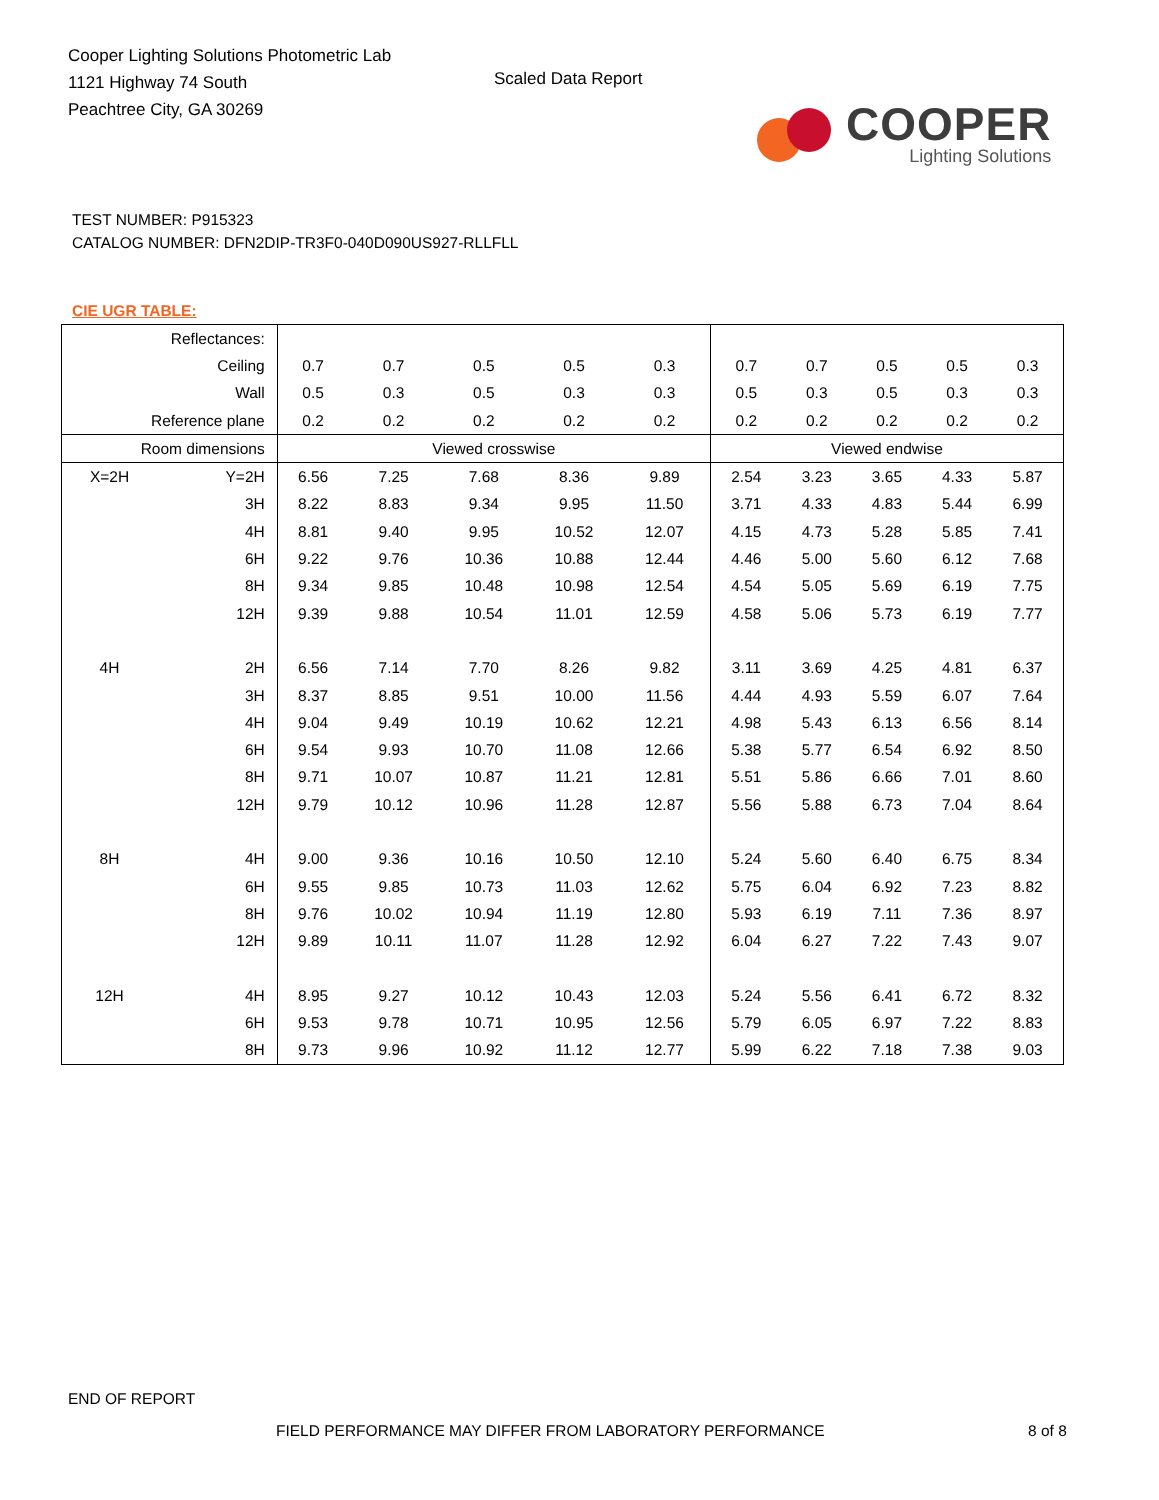Cooper Lighting Solutions Photometric Lab
1121 Highway 74 South
Peachtree City, GA 30269
Scaled Data Report
COOPER
Lighting Solutions
TEST NUMBER: P915323
CATALOG NUMBER: DFN2DIP-TR3F0-040D090US927-RLLFLL
CIE UGR TABLE:
| Reflectances: | | | | | | | | | | | |
| Ceiling | | 0.7 | 0.7 | 0.5 | 0.5 | 0.3 | 0.7 | 0.7 | 0.5 | 0.5 | 0.3 |
| Wall | | 0.5 | 0.3 | 0.5 | 0.3 | 0.3 | 0.5 | 0.3 | 0.5 | 0.3 | 0.3 |
| Reference plane | | 0.2 | 0.2 | 0.2 | 0.2 | 0.2 | 0.2 | 0.2 | 0.2 | 0.2 | 0.2 |
| Room dimensions | | Viewed crosswise | | | | | Viewed endwise | | | | |
| X=2H | Y=2H | 6.56 | 7.25 | 7.68 | 8.36 | 9.89 | 2.54 | 3.23 | 3.65 | 4.33 | 5.87 |
| | 3H | 8.22 | 8.83 | 9.34 | 9.95 | 11.50 | 3.71 | 4.33 | 4.83 | 5.44 | 6.99 |
| | 4H | 8.81 | 9.40 | 9.95 | 10.52 | 12.07 | 4.15 | 4.73 | 5.28 | 5.85 | 7.41 |
| | 6H | 9.22 | 9.76 | 10.36 | 10.88 | 12.44 | 4.46 | 5.00 | 5.60 | 6.12 | 7.68 |
| | 8H | 9.34 | 9.85 | 10.48 | 10.98 | 12.54 | 4.54 | 5.05 | 5.69 | 6.19 | 7.75 |
| | 12H | 9.39 | 9.88 | 10.54 | 11.01 | 12.59 | 4.58 | 5.06 | 5.73 | 6.19 | 7.77 |
| 4H | 2H | 6.56 | 7.14 | 7.70 | 8.26 | 9.82 | 3.11 | 3.69 | 4.25 | 4.81 | 6.37 |
| | 3H | 8.37 | 8.85 | 9.51 | 10.00 | 11.56 | 4.44 | 4.93 | 5.59 | 6.07 | 7.64 |
| | 4H | 9.04 | 9.49 | 10.19 | 10.62 | 12.21 | 4.98 | 5.43 | 6.13 | 6.56 | 8.14 |
| | 6H | 9.54 | 9.93 | 10.70 | 11.08 | 12.66 | 5.38 | 5.77 | 6.54 | 6.92 | 8.50 |
| | 8H | 9.71 | 10.07 | 10.87 | 11.21 | 12.81 | 5.51 | 5.86 | 6.66 | 7.01 | 8.60 |
| | 12H | 9.79 | 10.12 | 10.96 | 11.28 | 12.87 | 5.56 | 5.88 | 6.73 | 7.04 | 8.64 |
| 8H | 4H | 9.00 | 9.36 | 10.16 | 10.50 | 12.10 | 5.24 | 5.60 | 6.40 | 6.75 | 8.34 |
| | 6H | 9.55 | 9.85 | 10.73 | 11.03 | 12.62 | 5.75 | 6.04 | 6.92 | 7.23 | 8.82 |
| | 8H | 9.76 | 10.02 | 10.94 | 11.19 | 12.80 | 5.93 | 6.19 | 7.11 | 7.36 | 8.97 |
| | 12H | 9.89 | 10.11 | 11.07 | 11.28 | 12.92 | 6.04 | 6.27 | 7.22 | 7.43 | 9.07 |
| 12H | 4H | 8.95 | 9.27 | 10.12 | 10.43 | 12.03 | 5.24 | 5.56 | 6.41 | 6.72 | 8.32 |
| | 6H | 9.53 | 9.78 | 10.71 | 10.95 | 12.56 | 5.79 | 6.05 | 6.97 | 7.22 | 8.83 |
| | 8H | 9.73 | 9.96 | 10.92 | 11.12 | 12.77 | 5.99 | 6.22 | 7.18 | 7.38 | 9.03 |
END OF REPORT
FIELD PERFORMANCE MAY DIFFER FROM LABORATORY PERFORMANCE
8 of 8